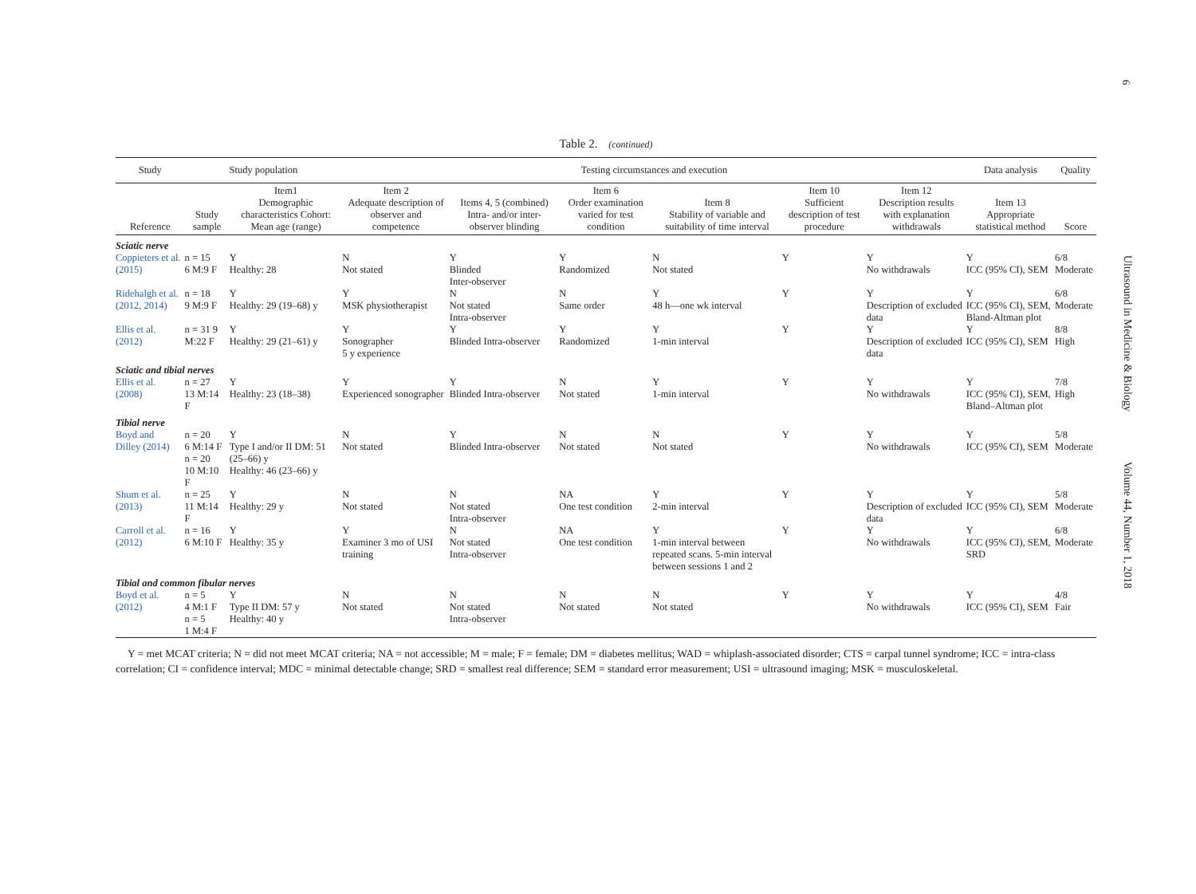6
Ultrasound in Medicine & Biology Volume 44, Number 1, 2018
Table 2. (continued)
| Study | Study population | | Testing circumstances and execution | | | | | | Data analysis | Quality |
| --- | --- | --- | --- | --- | --- | --- | --- | --- | --- | --- |
| Reference | Study sample | Item1 Demographic characteristics Cohort: Mean age (range) | Item 2 Adequate description of observer and competence | Items 4, 5 (combined) Intra- and/or inter-observer blinding | Item 6 Order examination varied for test condition | Item 8 Stability of variable and suitability of time interval | Item 10 Sufficient description of test procedure | Item 12 Description results with explanation withdrawals | Item 13 Appropriate statistical method | Score |
| Sciatic nerve | | | | | | | | | | |
| Coppieters et al. (2015) | n = 15 6 M:9 F | Y Healthy: 28 | N Not stated | Y Blinded Inter-observer | Y Randomized | N Not stated | Y | Y No withdrawals | Y ICC (95% CI), SEM | 6/8 Moderate |
| Ridehalgh et al. (2012, 2014) | n = 18 9 M:9 F | Y Healthy: 29 (19–68) y | Y MSK physiotherapist | N Not stated Intra-observer | N Same order | Y 48 h—one wk interval | Y | Y Description of excluded data | Y ICC (95% CI), SEM, Bland-Altman plot | 6/8 Moderate |
| Ellis et al. (2012) | n = 31 9 M:22 F | Y Healthy: 29 (21–61) y | Y Sonographer 5 y experience | Y Blinded Intra-observer | Y Randomized | Y 1-min interval | Y | Y Description of excluded data | Y ICC (95% CI), SEM | 8/8 High |
| Sciatic and tibial nerves | | | | | | | | | | |
| Ellis et al. (2008) | n = 27 13 M:14 F | Y Healthy: 23 (18–38) | Y Experienced sonographer | Y Blinded Intra-observer | N Not stated | Y 1-min interval | Y | Y No withdrawals | Y ICC (95% CI), SEM, Bland–Altman plot | 7/8 High |
| Tibial nerve | | | | | | | | | | |
| Boyd and Dilley (2014) | n = 20 6 M:14 F n = 20 10 M:10 F | Y Type I and/or II DM: 51 (25–66) y Healthy: 46 (23–66) y | N Not stated | Y Blinded Intra-observer | N Not stated | N Not stated | Y | Y No withdrawals | Y ICC (95% CI), SEM | 5/8 Moderate |
| Shum et al. (2013) | n = 25 11 M:14 F | Y Healthy: 29 y | N Not stated | N Not stated Intra-observer | NA One test condition | Y 2-min interval | Y | Y Description of excluded data | Y ICC (95% CI), SEM | 5/8 Moderate |
| Carroll et al. (2012) | n = 16 6 M:10 F | Y Healthy: 35 y | Y Examiner 3 mo of USI training | N Not stated Intra-observer | NA One test condition | Y 1-min interval between repeated scans. 5-min interval between sessions 1 and 2 | Y | Y No withdrawals | Y ICC (95% CI), SEM, SRD | 6/8 Moderate |
| Tibial and common fibular nerves | | | | | | | | | | |
| Boyd et al. (2012) | n = 5 4 M:1 F n = 5 1 M:4 F | Y Type II DM: 57 y Healthy: 40 y | N Not stated | N Not stated Intra-observer | N Not stated | N Not stated | Y | Y No withdrawals | Y ICC (95% CI), SEM | 4/8 Fair |
Y = met MCAT criteria; N = did not meet MCAT criteria; NA = not accessible; M = male; F = female; DM = diabetes mellitus; WAD = whiplash-associated disorder; CTS = carpal tunnel syndrome; ICC = intra-class correlation; CI = confidence interval; MDC = minimal detectable change; SRD = smallest real difference; SEM = standard error measurement; USI = ultrasound imaging; MSK = musculoskeletal.